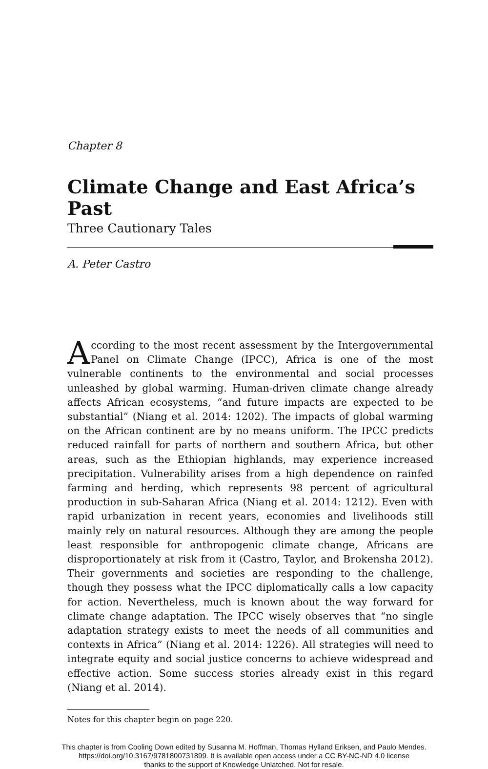Chapter 8
Climate Change and East Africa’s Past
Three Cautionary Tales
A. Peter Castro
According to the most recent assessment by the Intergovernmental Panel on Climate Change (IPCC), Africa is one of the most vulnerable continents to the environmental and social processes unleashed by global warming. Human-driven climate change already affects African ecosystems, “and future impacts are expected to be substantial” (Niang et al. 2014: 1202). The impacts of global warming on the African continent are by no means uniform. The IPCC predicts reduced rainfall for parts of northern and southern Africa, but other areas, such as the Ethiopian highlands, may experience increased precipitation. Vulnerability arises from a high dependence on rainfed farming and herding, which represents 98 percent of agricultural production in sub-Saharan Africa (Niang et al. 2014: 1212). Even with rapid urbanization in recent years, economies and livelihoods still mainly rely on natural resources. Although they are among the people least responsible for anthropogenic climate change, Africans are disproportionately at risk from it (Castro, Taylor, and Brokensha 2012). Their governments and societies are responding to the challenge, though they possess what the IPCC diplomatically calls a low capacity for action. Nevertheless, much is known about the way forward for climate change adaptation. The IPCC wisely observes that “no single adaptation strategy exists to meet the needs of all communities and contexts in Africa” (Niang et al. 2014: 1226). All strategies will need to integrate equity and social justice concerns to achieve widespread and effective action. Some success stories already exist in this regard (Niang et al. 2014).
Notes for this chapter begin on page 220.
This chapter is from Cooling Down edited by Susanna M. Hoffman, Thomas Hylland Eriksen, and Paulo Mendes.
https://doi.org/10.3167/9781800731899. It is available open access under a CC BY-NC-ND 4.0 license
thanks to the support of Knowledge Unlatched. Not for resale.